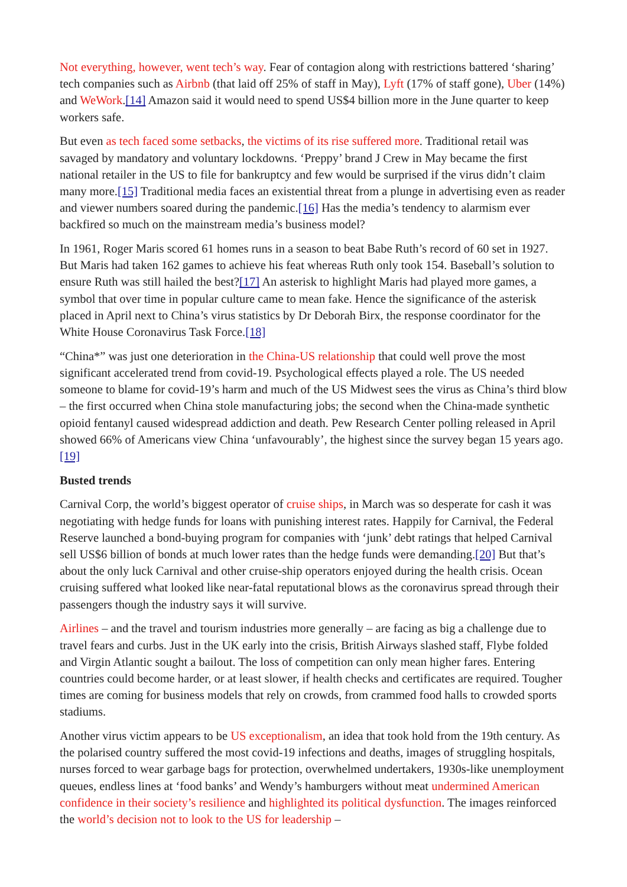Not everything, however, went tech’s way. Fear of contagion along with restrictions battered ‘sharing’ tech companies such as Airbnb (that laid off 25% of staff in May), Lyft (17% of staff gone), Uber (14%) and WeWork.[14] Amazon said it would need to spend US$4 billion more in the June quarter to keep workers safe.
But even as tech faced some setbacks, the victims of its rise suffered more. Traditional retail was savaged by mandatory and voluntary lockdowns. ‘Preppy’ brand J Crew in May became the first national retailer in the US to file for bankruptcy and few would be surprised if the virus didn’t claim many more.[15] Traditional media faces an existential threat from a plunge in advertising even as reader and viewer numbers soared during the pandemic.[16] Has the media’s tendency to alarmism ever backfired so much on the mainstream media’s business model?
In 1961, Roger Maris scored 61 homes runs in a season to beat Babe Ruth’s record of 60 set in 1927. But Maris had taken 162 games to achieve his feat whereas Ruth only took 154. Baseball’s solution to ensure Ruth was still hailed the best?[17] An asterisk to highlight Maris had played more games, a symbol that over time in popular culture came to mean fake. Hence the significance of the asterisk placed in April next to China’s virus statistics by Dr Deborah Birx, the response coordinator for the White House Coronavirus Task Force.[18]
“China*” was just one deterioration in the China-US relationship that could well prove the most significant accelerated trend from covid-19. Psychological effects played a role. The US needed someone to blame for covid-19’s harm and much of the US Midwest sees the virus as China’s third blow – the first occurred when China stole manufacturing jobs; the second when the China-made synthetic opioid fentanyl caused widespread addiction and death. Pew Research Center polling released in April showed 66% of Americans view China ‘unfavourably’, the highest since the survey began 15 years ago.[19]
Busted trends
Carnival Corp, the world’s biggest operator of cruise ships, in March was so desperate for cash it was negotiating with hedge funds for loans with punishing interest rates. Happily for Carnival, the Federal Reserve launched a bond-buying program for companies with ‘junk’ debt ratings that helped Carnival sell US$6 billion of bonds at much lower rates than the hedge funds were demanding.[20] But that’s about the only luck Carnival and other cruise-ship operators enjoyed during the health crisis. Ocean cruising suffered what looked like near-fatal reputational blows as the coronavirus spread through their passengers though the industry says it will survive.
Airlines – and the travel and tourism industries more generally – are facing as big a challenge due to travel fears and curbs. Just in the UK early into the crisis, British Airways slashed staff, Flybe folded and Virgin Atlantic sought a bailout. The loss of competition can only mean higher fares. Entering countries could become harder, or at least slower, if health checks and certificates are required. Tougher times are coming for business models that rely on crowds, from crammed food halls to crowded sports stadiums.
Another virus victim appears to be US exceptionalism, an idea that took hold from the 19th century. As the polarised country suffered the most covid-19 infections and deaths, images of struggling hospitals, nurses forced to wear garbage bags for protection, overwhelmed undertakers, 1930s-like unemployment queues, endless lines at ‘food banks’ and Wendy’s hamburgers without meat undermined American confidence in their society’s resilience and highlighted its political dysfunction. The images reinforced the world’s decision not to look to the US for leadership –